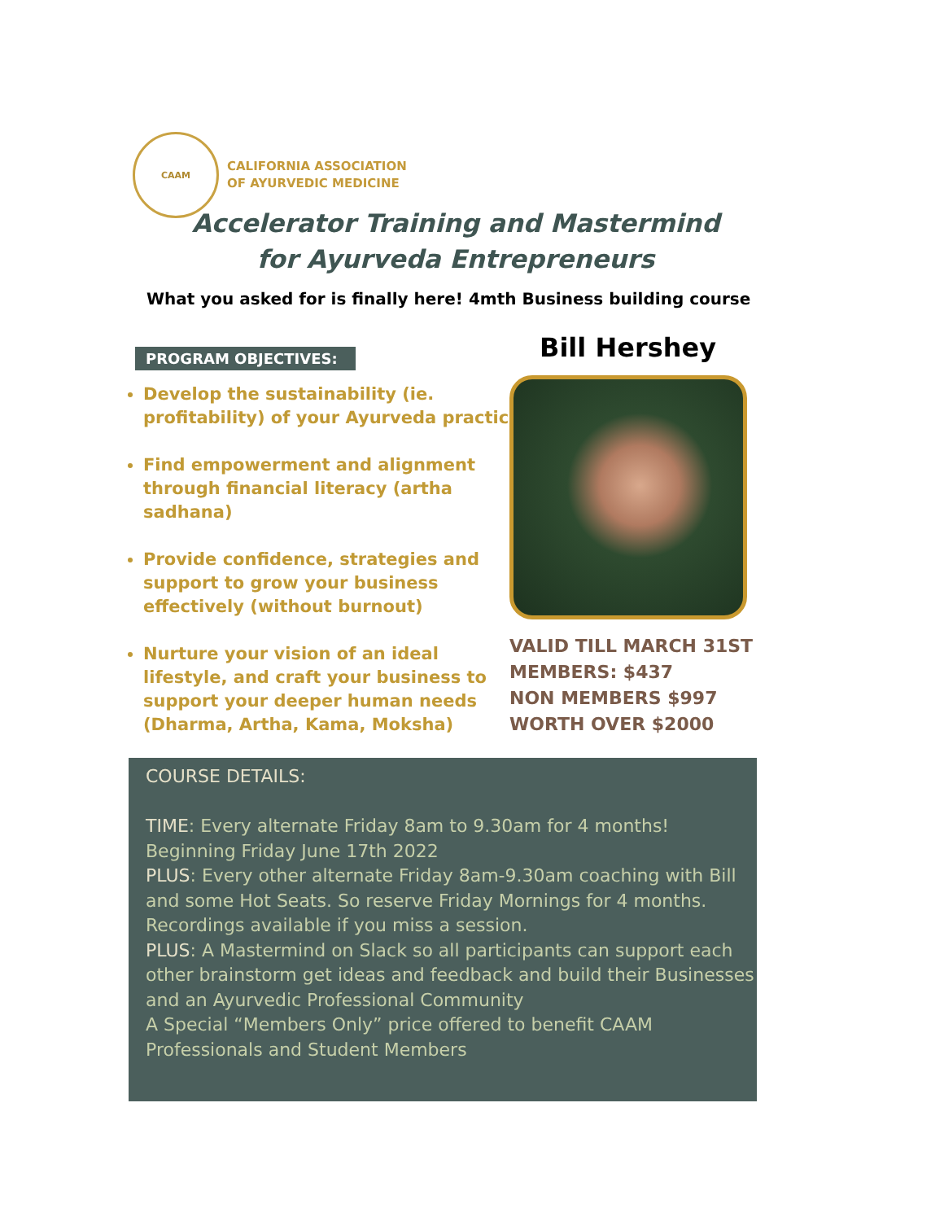CAAM
CALIFORNIA ASSOCIATION
OF AYURVEDIC MEDICINE
Accelerator Training and Mastermind
for Ayurveda Entrepreneurs
What you asked for is finally here! 4mth Business building course
PROGRAM OBJECTIVES:
Develop the sustainability (ie. profitability) of your Ayurveda practice
Find empowerment and alignment through financial literacy (artha sadhana)
Provide confidence, strategies and support to grow your business effectively (without burnout)
Nurture your vision of an ideal lifestyle, and craft your business to support your deeper human needs (Dharma, Artha, Kama, Moksha)
Bill Hershey
VALID TILL MARCH 31ST
MEMBERS: $437
NON MEMBERS $997
WORTH OVER $2000
COURSE DETAILS:
TIME: Every alternate Friday 8am to 9.30am for 4 months! Beginning Friday June 17th 2022
PLUS: Every other alternate Friday 8am-9.30am coaching with Bill and some Hot Seats. So reserve Friday Mornings for 4 months. Recordings available if you miss a session.
PLUS: A Mastermind on Slack so all participants can support each other brainstorm get ideas and feedback and build their Businesses and an Ayurvedic Professional Community
A Special “Members Only” price offered to benefit CAAM Professionals and Student Members